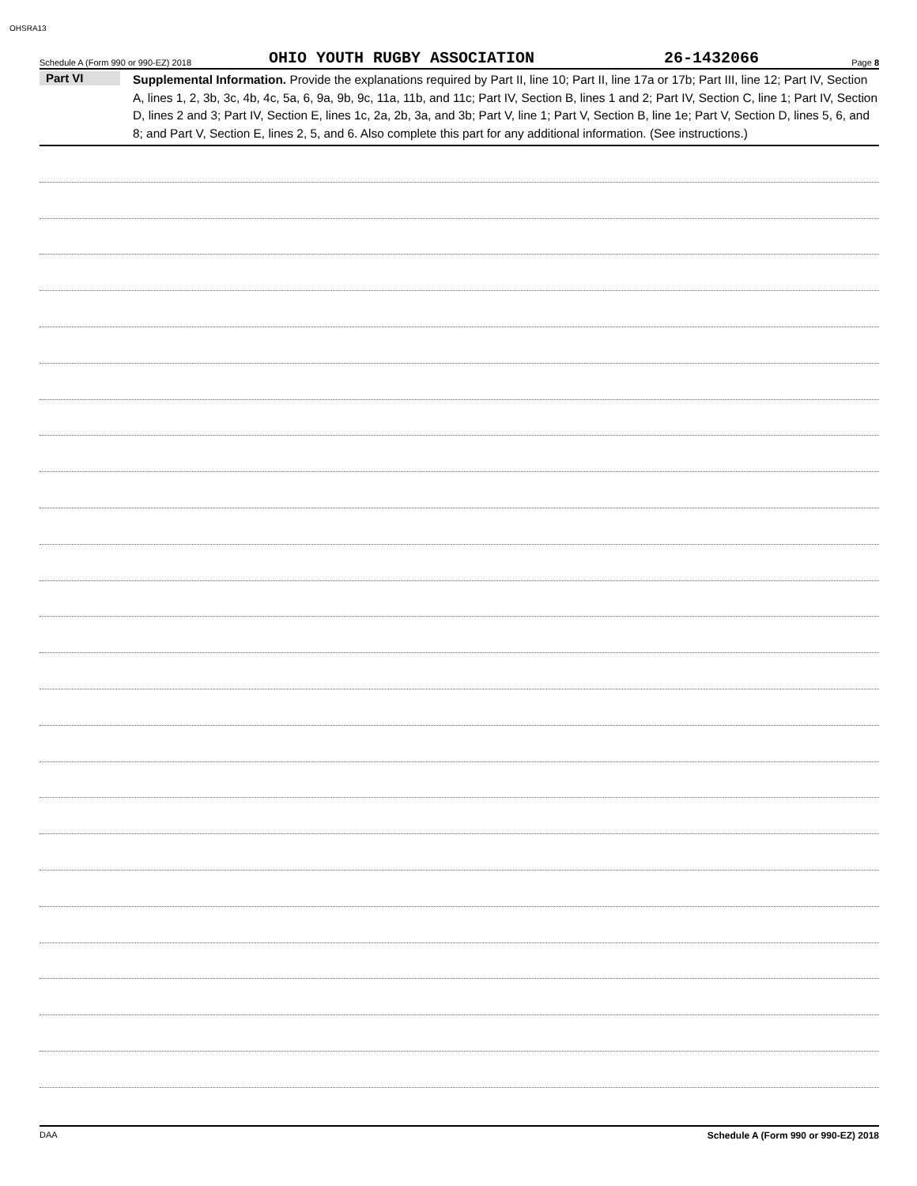OHSRA13
Schedule A (Form 990 or 990-EZ) 2018 OHIO YOUTH RUGBY ASSOCIATION 26-1432066 Page 8
Part VI
Supplemental Information. Provide the explanations required by Part II, line 10; Part II, line 17a or 17b; Part III, line 12; Part IV, Section A, lines 1, 2, 3b, 3c, 4b, 4c, 5a, 6, 9a, 9b, 9c, 11a, 11b, and 11c; Part IV, Section B, lines 1 and 2; Part IV, Section C, line 1; Part IV, Section D, lines 2 and 3; Part IV, Section E, lines 1c, 2a, 2b, 3a, and 3b; Part V, line 1; Part V, Section B, line 1e; Part V, Section D, lines 5, 6, and 8; and Part V, Section E, lines 2, 5, and 6. Also complete this part for any additional information. (See instructions.)
DAA Schedule A (Form 990 or 990-EZ) 2018